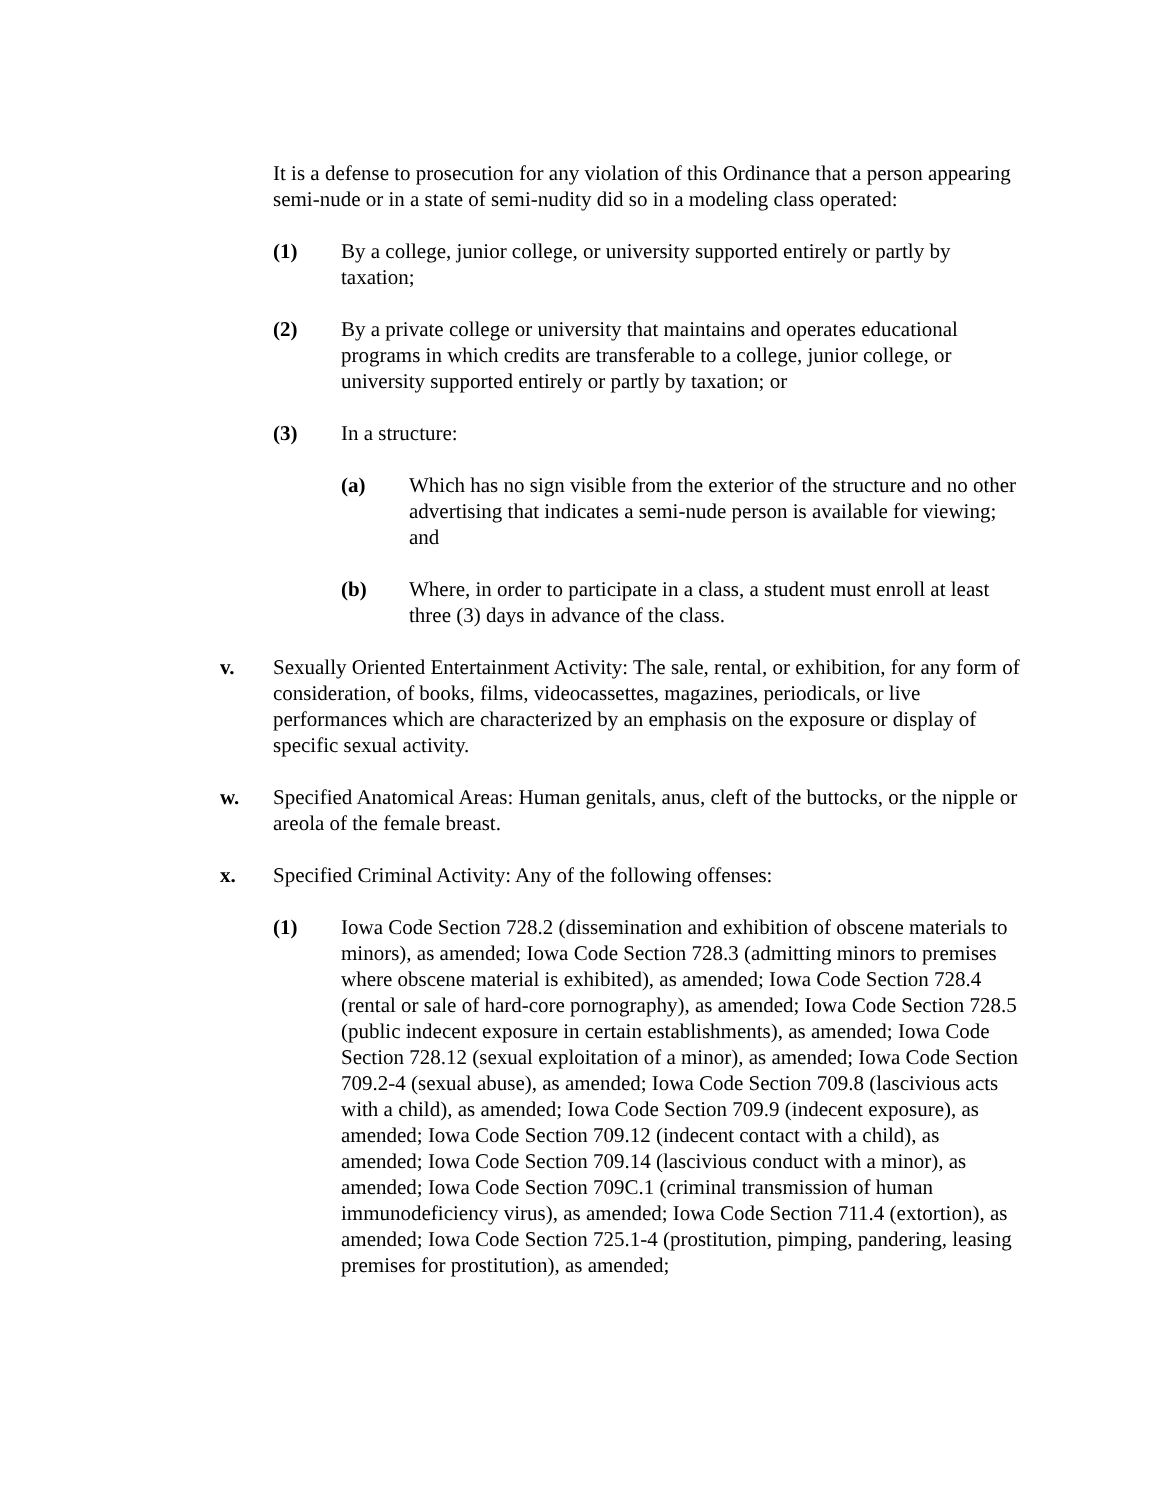It is a defense to prosecution for any violation of this Ordinance that a person appearing semi-nude or in a state of semi-nudity did so in a modeling class operated:
(1) By a college, junior college, or university supported entirely or partly by taxation;
(2) By a private college or university that maintains and operates educational programs in which credits are transferable to a college, junior college, or university supported entirely or partly by taxation; or
(3) In a structure:
(a) Which has no sign visible from the exterior of the structure and no other advertising that indicates a semi-nude person is available for viewing; and
(b) Where, in order to participate in a class, a student must enroll at least three (3) days in advance of the class.
v. Sexually Oriented Entertainment Activity: The sale, rental, or exhibition, for any form of consideration, of books, films, videocassettes, magazines, periodicals, or live performances which are characterized by an emphasis on the exposure or display of specific sexual activity.
w. Specified Anatomical Areas: Human genitals, anus, cleft of the buttocks, or the nipple or areola of the female breast.
x. Specified Criminal Activity: Any of the following offenses:
(1) Iowa Code Section 728.2 (dissemination and exhibition of obscene materials to minors), as amended; Iowa Code Section 728.3 (admitting minors to premises where obscene material is exhibited), as amended; Iowa Code Section 728.4 (rental or sale of hard-core pornography), as amended; Iowa Code Section 728.5 (public indecent exposure in certain establishments), as amended; Iowa Code Section 728.12 (sexual exploitation of a minor), as amended; Iowa Code Section 709.2-4 (sexual abuse), as amended; Iowa Code Section 709.8 (lascivious acts with a child), as amended; Iowa Code Section 709.9 (indecent exposure), as amended; Iowa Code Section 709.12 (indecent contact with a child), as amended; Iowa Code Section 709.14 (lascivious conduct with a minor), as amended; Iowa Code Section 709C.1 (criminal transmission of human immunodeficiency virus), as amended; Iowa Code Section 711.4 (extortion), as amended; Iowa Code Section 725.1-4 (prostitution, pimping, pandering, leasing premises for prostitution), as amended;